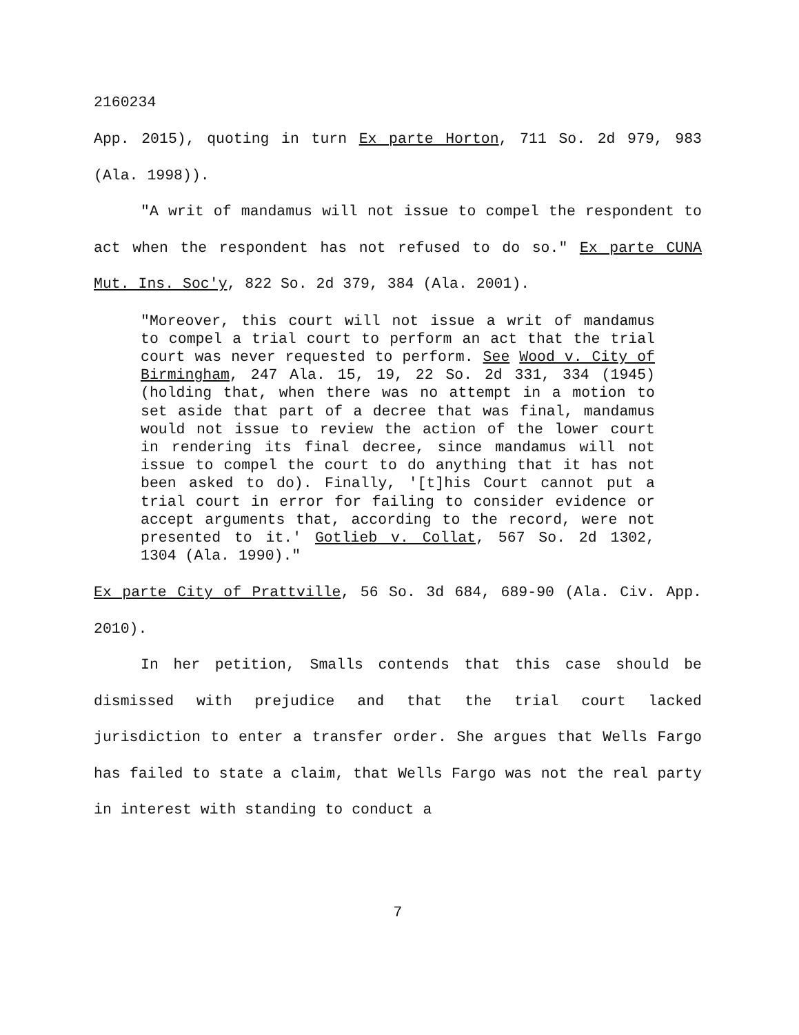2160234
App. 2015), quoting in turn Ex parte Horton, 711 So. 2d 979, 983 (Ala. 1998)).
"A writ of mandamus will not issue to compel the respondent to act when the respondent has not refused to do so." Ex parte CUNA Mut. Ins. Soc'y, 822 So. 2d 379, 384 (Ala. 2001).
"Moreover, this court will not issue a writ of mandamus to compel a trial court to perform an act that the trial court was never requested to perform. See Wood v. City of Birmingham, 247 Ala. 15, 19, 22 So. 2d 331, 334 (1945) (holding that, when there was no attempt in a motion to set aside that part of a decree that was final, mandamus would not issue to review the action of the lower court in rendering its final decree, since mandamus will not issue to compel the court to do anything that it has not been asked to do). Finally, '[t]his Court cannot put a trial court in error for failing to consider evidence or accept arguments that, according to the record, were not presented to it.' Gotlieb v. Collat, 567 So. 2d 1302, 1304 (Ala. 1990)."
Ex parte City of Prattville, 56 So. 3d 684, 689-90 (Ala. Civ. App. 2010).
In her petition, Smalls contends that this case should be dismissed with prejudice and that the trial court lacked jurisdiction to enter a transfer order. She argues that Wells Fargo has failed to state a claim, that Wells Fargo was not the real party in interest with standing to conduct a
7